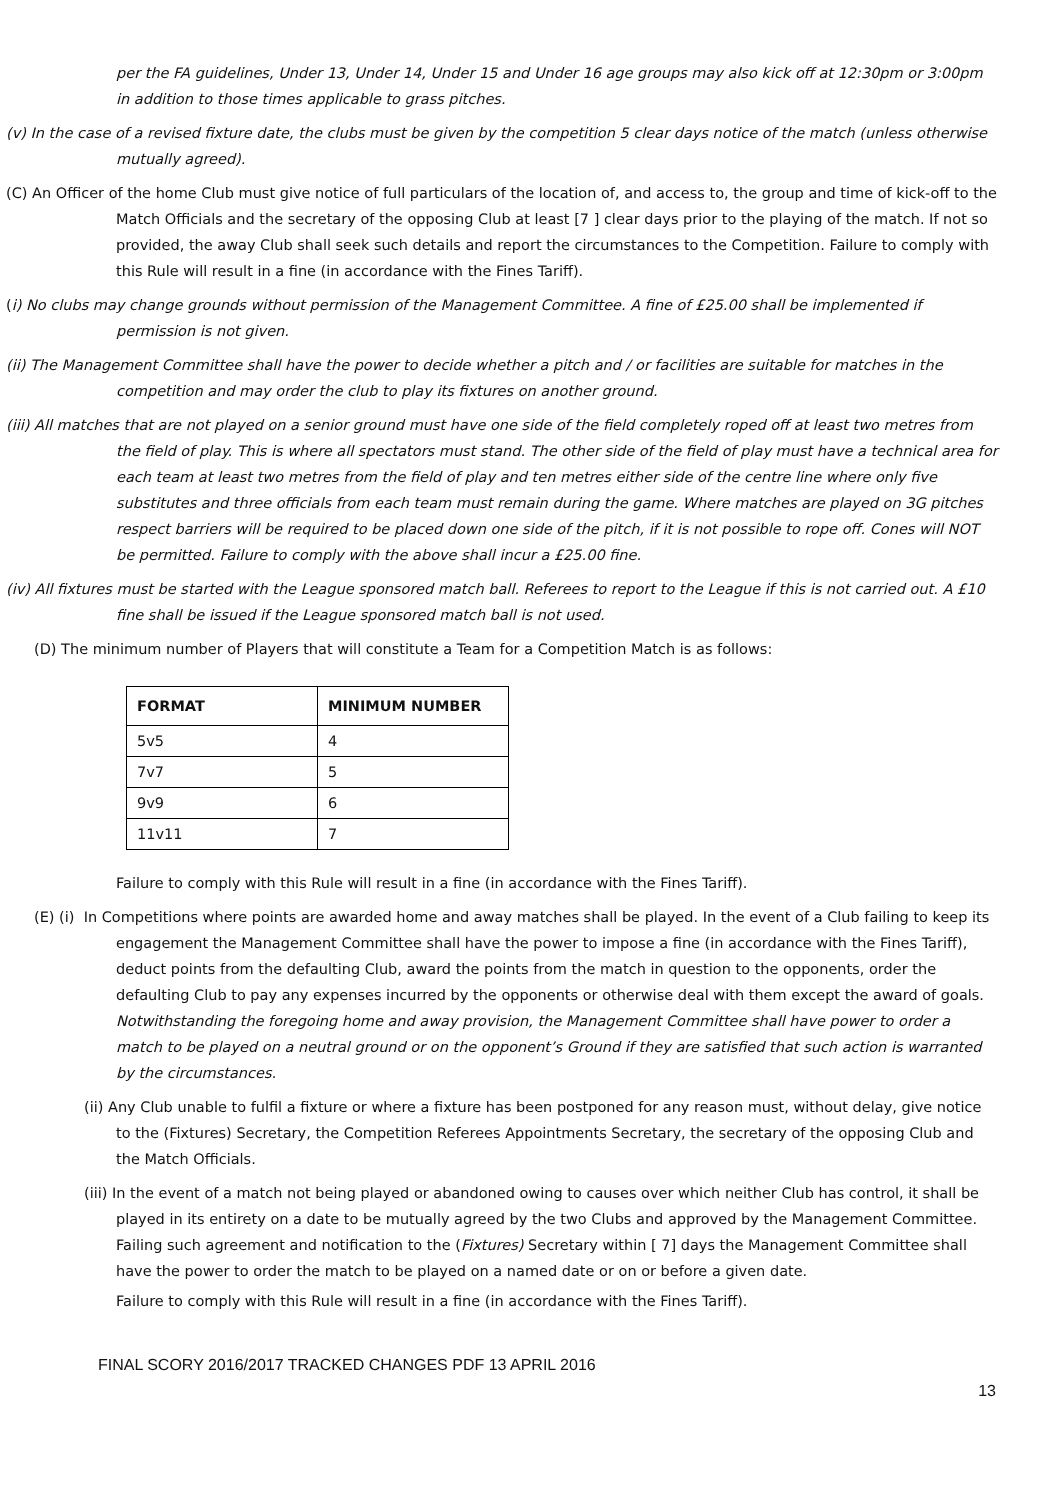per the FA guidelines, Under 13, Under 14, Under 15 and Under 16 age groups may also kick off at 12:30pm or 3:00pm in addition to those times applicable to grass pitches.
(v) In the case of a revised fixture date, the clubs must be given by the competition 5 clear days notice of the match (unless otherwise mutually agreed).
(C) An Officer of the home Club must give notice of full particulars of the location of, and access to, the group and time of kick-off to the Match Officials and the secretary of the opposing Club at least [7 ] clear days prior to the playing of the match. If not so provided, the away Club shall seek such details and report the circumstances to the Competition. Failure to comply with this Rule will result in a fine (in accordance with the Fines Tariff).
(i) No clubs may change grounds without permission of the Management Committee. A fine of £25.00 shall be implemented if permission is not given.
(ii) The Management Committee shall have the power to decide whether a pitch and / or facilities are suitable for matches in the competition and may order the club to play its fixtures on another ground.
(iii) All matches that are not played on a senior ground must have one side of the field completely roped off at least two metres from the field of play. This is where all spectators must stand. The other side of the field of play must have a technical area for each team at least two metres from the field of play and ten metres either side of the centre line where only five substitutes and three officials from each team must remain during the game. Where matches are played on 3G pitches respect barriers will be required to be placed down one side of the pitch, if it is not possible to rope off. Cones will NOT be permitted. Failure to comply with the above shall incur a £25.00 fine.
(iv) All fixtures must be started with the League sponsored match ball. Referees to report to the League if this is not carried out. A £10 fine shall be issued if the League sponsored match ball is not used.
(D) The minimum number of Players that will constitute a Team for a Competition Match is as follows:
| FORMAT | MINIMUM NUMBER |
| --- | --- |
| 5v5 | 4 |
| 7v7 | 5 |
| 9v9 | 6 |
| 11v11 | 7 |
Failure to comply with this Rule will result in a fine (in accordance with the Fines Tariff).
(E) (i) In Competitions where points are awarded home and away matches shall be played. In the event of a Club failing to keep its engagement the Management Committee shall have the power to impose a fine (in accordance with the Fines Tariff), deduct points from the defaulting Club, award the points from the match in question to the opponents, order the defaulting Club to pay any expenses incurred by the opponents or otherwise deal with them except the award of goals. Notwithstanding the foregoing home and away provision, the Management Committee shall have power to order a match to be played on a neutral ground or on the opponent’s Ground if they are satisfied that such action is warranted by the circumstances.
(ii) Any Club unable to fulfil a fixture or where a fixture has been postponed for any reason must, without delay, give notice to the (Fixtures) Secretary, the Competition Referees Appointments Secretary, the secretary of the opposing Club and the Match Officials.
(iii) In the event of a match not being played or abandoned owing to causes over which neither Club has control, it shall be played in its entirety on a date to be mutually agreed by the two Clubs and approved by the Management Committee. Failing such agreement and notification to the (Fixtures) Secretary within [ 7] days the Management Committee shall have the power to order the match to be played on a named date or on or before a given date.
Failure to comply with this Rule will result in a fine (in accordance with the Fines Tariff).
FINAL SCORY 2016/2017 TRACKED CHANGES PDF 13 APRIL 2016
13